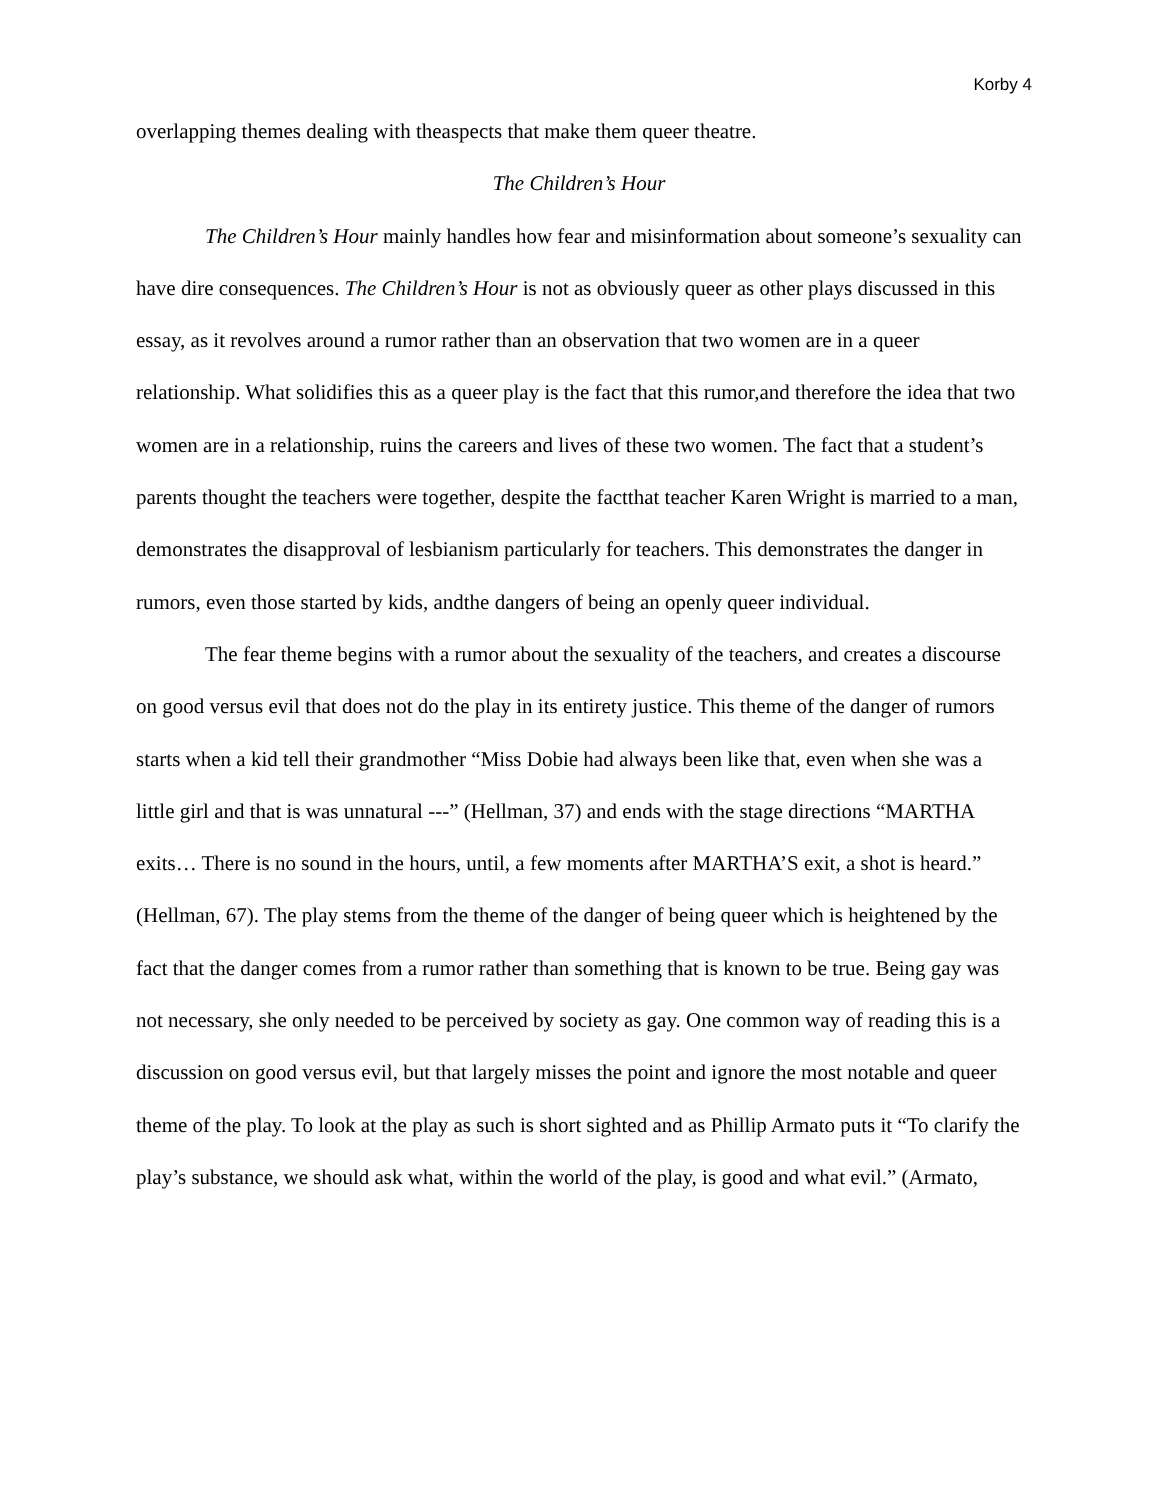Korby 4
overlapping themes dealing with theaspects that make them queer theatre.
The Children’s Hour
The Children’s Hour mainly handles how fear and misinformation about someone’s sexuality can have dire consequences. The Children’s Hour is not as obviously queer as other plays discussed in this essay, as it revolves around a rumor rather than an observation that two women are in a queer relationship. What solidifies this as a queer play is the fact that this rumor,and therefore the idea that two women are in a relationship, ruins the careers and lives of these two women. The fact that a student’s parents thought the teachers were together, despite the factthat teacher Karen Wright is married to a man, demonstrates the disapproval of lesbianism particularly for teachers. This demonstrates the danger in rumors, even those started by kids, andthe dangers of being an openly queer individual.
The fear theme begins with a rumor about the sexuality of the teachers, and creates a discourse on good versus evil that does not do the play in its entirety justice. This theme of the danger of rumors starts when a kid tell their grandmother “Miss Dobie had always been like that, even when she was a little girl and that is was unnatural ---” (Hellman, 37) and ends with the stage directions “MARTHA exits… There is no sound in the hours, until, a few moments after MARTHA’S exit, a shot is heard.” (Hellman, 67). The play stems from the theme of the danger of being queer which is heightened by the fact that the danger comes from a rumor rather than something that is known to be true. Being gay was not necessary, she only needed to be perceived by society as gay. One common way of reading this is a discussion on good versus evil, but that largely misses the point and ignore the most notable and queer theme of the play. To look at the play as such is short sighted and as Phillip Armato puts it “To clarify the play’s substance, we should ask what, within the world of the play, is good and what evil.” (Armato,